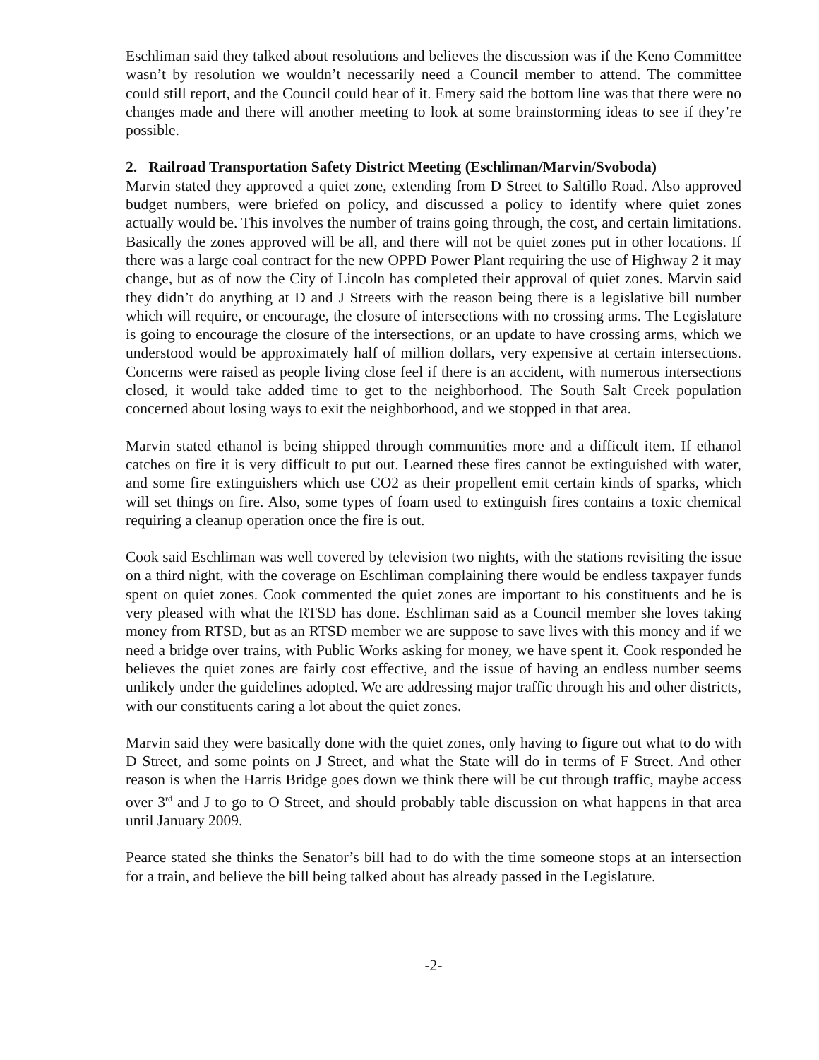Eschliman said they talked about resolutions and believes the discussion was if the Keno Committee wasn’t by resolution we wouldn’t necessarily need a Council member to attend. The committee could still report, and the Council could hear of it. Emery said the bottom line was that there were no changes made and there will another meeting to look at some brainstorming ideas to see if they’re possible.
2. Railroad Transportation Safety District Meeting (Eschliman/Marvin/Svoboda)
Marvin stated they approved a quiet zone, extending from D Street to Saltillo Road. Also approved budget numbers, were briefed on policy, and discussed a policy to identify where quiet zones actually would be. This involves the number of trains going through, the cost, and certain limitations. Basically the zones approved will be all, and there will not be quiet zones put in other locations. If there was a large coal contract for the new OPPD Power Plant requiring the use of Highway 2 it may change, but as of now the City of Lincoln has completed their approval of quiet zones. Marvin said they didn’t do anything at D and J Streets with the reason being there is a legislative bill number which will require, or encourage, the closure of intersections with no crossing arms. The Legislature is going to encourage the closure of the intersections, or an update to have crossing arms, which we understood would be approximately half of million dollars, very expensive at certain intersections. Concerns were raised as people living close feel if there is an accident, with numerous intersections closed, it would take added time to get to the neighborhood. The South Salt Creek population concerned about losing ways to exit the neighborhood, and we stopped in that area.
Marvin stated ethanol is being shipped through communities more and a difficult item. If ethanol catches on fire it is very difficult to put out. Learned these fires cannot be extinguished with water, and some fire extinguishers which use CO2 as their propellent emit certain kinds of sparks, which will set things on fire. Also, some types of foam used to extinguish fires contains a toxic chemical requiring a cleanup operation once the fire is out.
Cook said Eschliman was well covered by television two nights, with the stations revisiting the issue on a third night, with the coverage on Eschliman complaining there would be endless taxpayer funds spent on quiet zones. Cook commented the quiet zones are important to his constituents and he is very pleased with what the RTSD has done. Eschliman said as a Council member she loves taking money from RTSD, but as an RTSD member we are suppose to save lives with this money and if we need a bridge over trains, with Public Works asking for money, we have spent it. Cook responded he believes the quiet zones are fairly cost effective, and the issue of having an endless number seems unlikely under the guidelines adopted. We are addressing major traffic through his and other districts, with our constituents caring a lot about the quiet zones.
Marvin said they were basically done with the quiet zones, only having to figure out what to do with D Street, and some points on J Street, and what the State will do in terms of F Street. And other reason is when the Harris Bridge goes down we think there will be cut through traffic, maybe access over 3<sup>rd</sup> and J to go to O Street, and should probably table discussion on what happens in that area until January 2009.
Pearce stated she thinks the Senator’s bill had to do with the time someone stops at an intersection for a train, and believe the bill being talked about has already passed in the Legislature.
-2-